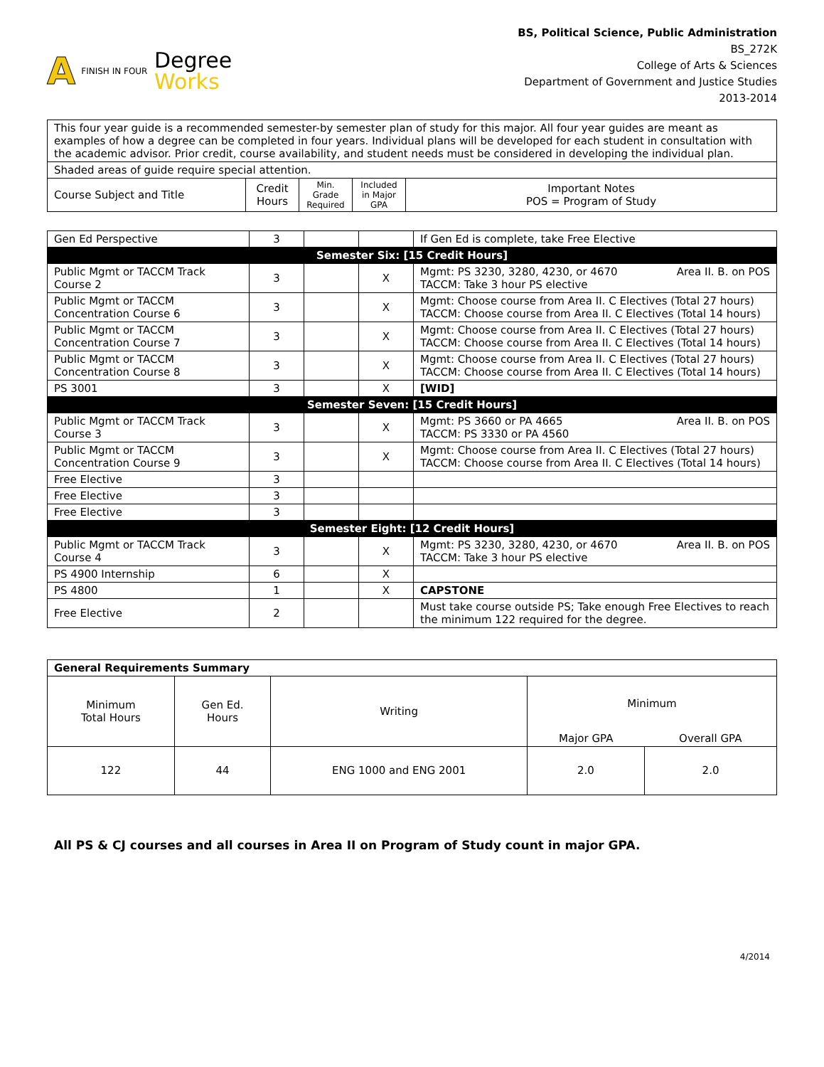A FINISH IN FOUR
Degree
Works
BS, Political Science, Public Administration
BS_272K
College of Arts & Sciences
Department of Government and Justice Studies
2013-2014
| This four year guide is a recommended semester-by semester plan of study for this major. All four year guides are meant as examples of how a degree can be completed in four years. Individual plans will be developed for each student in consultation with the academic advisor. Prior credit, course availability, and student needs must be considered in developing the individual plan. | | | | |
| Shaded areas of guide require special attention. | | | | |
| Course Subject and Title | Credit Hours | Min. Grade Required | Included in Major GPA | Important Notes POS = Program of Study |
| Gen Ed Perspective | 3 | | | If Gen Ed is complete, take Free Elective |
| Semester Six: [15 Credit Hours] | | | | |
| Public Mgmt or TACCM Track Course 2 | 3 | | X | Mgmt: PS 3230, 3280, 4230, or 4670 Area II. B. on POS TACCM: Take 3 hour PS elective |
| Public Mgmt or TACCM Concentration Course 6 | 3 | | X | Mgmt: Choose course from Area II. C Electives (Total 27 hours) TACCM: Choose course from Area II. C Electives (Total 14 hours) |
| Public Mgmt or TACCM Concentration Course 7 | 3 | | X | Mgmt: Choose course from Area II. C Electives (Total 27 hours) TACCM: Choose course from Area II. C Electives (Total 14 hours) |
| Public Mgmt or TACCM Concentration Course 8 | 3 | | X | Mgmt: Choose course from Area II. C Electives (Total 27 hours) TACCM: Choose course from Area II. C Electives (Total 14 hours) |
| PS 3001 | 3 | | X | [WID] |
| Semester Seven: [15 Credit Hours] | | | | |
| Public Mgmt or TACCM Track Course 3 | 3 | | X | Mgmt: PS 3660 or PA 4665 Area II. B. on POS TACCM: PS 3330 or PA 4560 |
| Public Mgmt or TACCM Concentration Course 9 | 3 | | X | Mgmt: Choose course from Area II. C Electives (Total 27 hours) TACCM: Choose course from Area II. C Electives (Total 14 hours) |
| Free Elective | 3 | | | |
| Free Elective | 3 | | | |
| Free Elective | 3 | | | |
| Semester Eight: [12 Credit Hours] | | | | |
| Public Mgmt or TACCM Track Course 4 | 3 | | X | Mgmt: PS 3230, 3280, 4230, or 4670 Area II. B. on POS TACCM: Take 3 hour PS elective |
| PS 4900 Internship | 6 | | X | |
| PS 4800 | 1 | | X | CAPSTONE |
| Free Elective | 2 | | | Must take course outside PS; Take enough Free Electives to reach the minimum 122 required for the degree. |
| General Requirements Summary | | | | |
| Minimum Total Hours | Gen Ed. Hours | Writing | Minimum | |
| | | | Major GPA | Overall GPA |
| 122 | 44 | ENG 1000 and ENG 2001 | 2.0 | 2.0 |
All PS & CJ courses and all courses in Area II on Program of Study count in major GPA.
4/2014